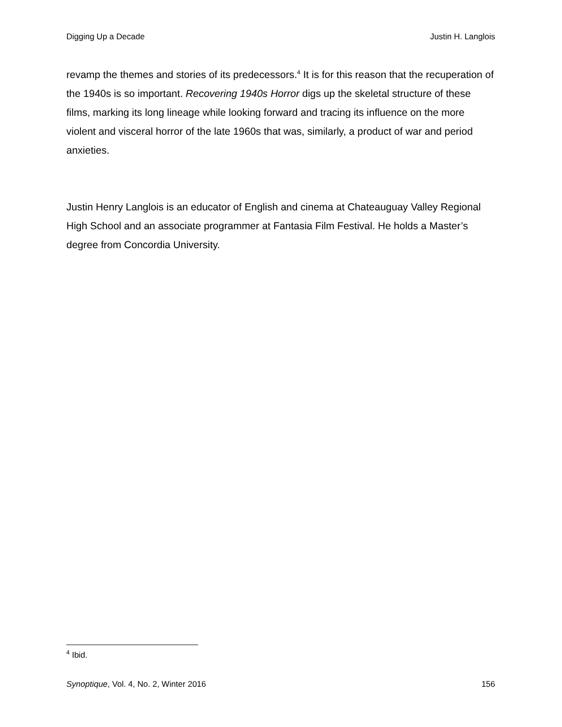Digging Up a Decade Justin H. Langlois
revamp the themes and stories of its predecessors.<sup>4</sup> It is for this reason that the recuperation of the 1940s is so important. Recovering 1940s Horror digs up the skeletal structure of these films, marking its long lineage while looking forward and tracing its influence on the more violent and visceral horror of the late 1960s that was, similarly, a product of war and period anxieties.
Justin Henry Langlois is an educator of English and cinema at Chateauguay Valley Regional High School and an associate programmer at Fantasia Film Festival. He holds a Master’s degree from Concordia University.
<sup>4</sup> Ibid.
Synoptique, Vol. 4, No. 2, Winter 2016 156